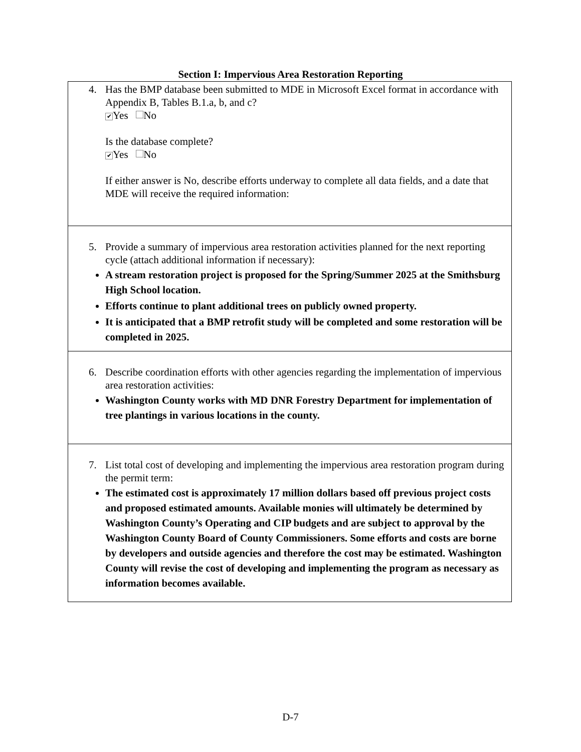Section I: Impervious Area Restoration Reporting
4. Has the BMP database been submitted to MDE in Microsoft Excel format in accordance with Appendix B, Tables B.1.a, b, and c?
✔ Yes No
Is the database complete?
✔ Yes No
If either answer is No, describe efforts underway to complete all data fields, and a date that MDE will receive the required information:
5. Provide a summary of impervious area restoration activities planned for the next reporting cycle (attach additional information if necessary):
A stream restoration project is proposed for the Spring/Summer 2025 at the Smithsburg High School location.
Efforts continue to plant additional trees on publicly owned property.
It is anticipated that a BMP retrofit study will be completed and some restoration will be completed in 2025.
6. Describe coordination efforts with other agencies regarding the implementation of impervious area restoration activities:
Washington County works with MD DNR Forestry Department for implementation of tree plantings in various locations in the county.
7. List total cost of developing and implementing the impervious area restoration program during the permit term:
The estimated cost is approximately 17 million dollars based off previous project costs and proposed estimated amounts. Available monies will ultimately be determined by Washington County’s Operating and CIP budgets and are subject to approval by the Washington County Board of County Commissioners. Some efforts and costs are borne by developers and outside agencies and therefore the cost may be estimated. Washington County will revise the cost of developing and implementing the program as necessary as information becomes available.
D-7